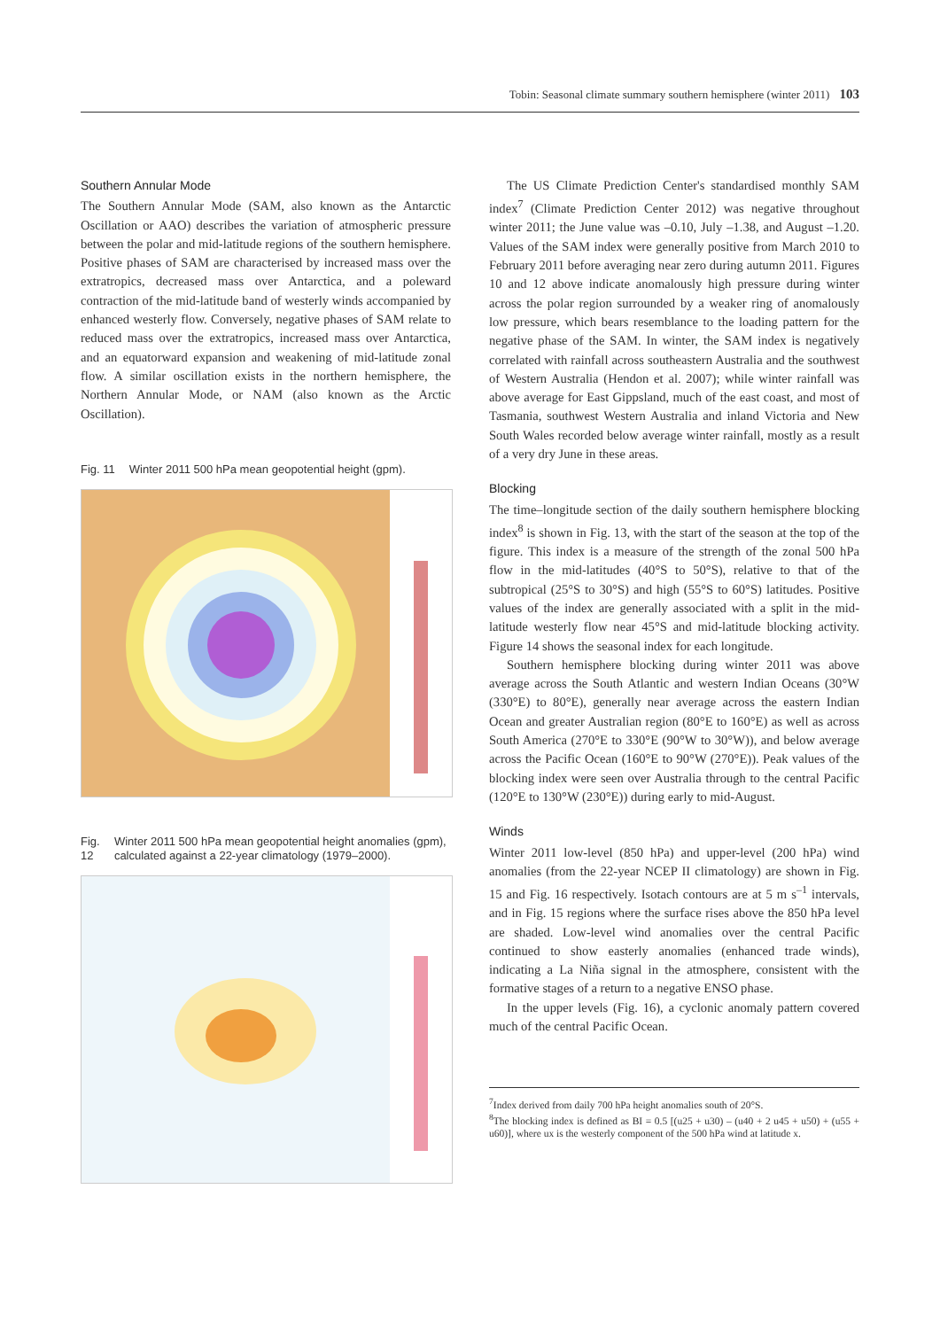Tobin: Seasonal climate summary southern hemisphere (winter 2011) 103
Southern Annular Mode
The Southern Annular Mode (SAM, also known as the Antarctic Oscillation or AAO) describes the variation of atmospheric pressure between the polar and mid-latitude regions of the southern hemisphere. Positive phases of SAM are characterised by increased mass over the extratropics, decreased mass over Antarctica, and a poleward contraction of the mid-latitude band of westerly winds accompanied by enhanced westerly flow. Conversely, negative phases of SAM relate to reduced mass over the extratropics, increased mass over Antarctica, and an equatorward expansion and weakening of mid-latitude zonal flow. A similar oscillation exists in the northern hemisphere, the Northern Annular Mode, or NAM (also known as the Arctic Oscillation).
Fig. 11 Winter 2011 500 hPa mean geopotential height (gpm).
Fig. 12 Winter 2011 500 hPa mean geopotential height anomalies (gpm), calculated against a 22-year climatology (1979–2000).
The US Climate Prediction Center's standardised monthly SAM index<sup>7</sup> (Climate Prediction Center 2012) was negative throughout winter 2011; the June value was –0.10, July –1.38, and August –1.20. Values of the SAM index were generally positive from March 2010 to February 2011 before averaging near zero during autumn 2011. Figures 10 and 12 above indicate anomalously high pressure during winter across the polar region surrounded by a weaker ring of anomalously low pressure, which bears resemblance to the loading pattern for the negative phase of the SAM. In winter, the SAM index is negatively correlated with rainfall across southeastern Australia and the southwest of Western Australia (Hendon et al. 2007); while winter rainfall was above average for East Gippsland, much of the east coast, and most of Tasmania, southwest Western Australia and inland Victoria and New South Wales recorded below average winter rainfall, mostly as a result of a very dry June in these areas.
Blocking
The time–longitude section of the daily southern hemisphere blocking index<sup>8</sup> is shown in Fig. 13, with the start of the season at the top of the figure. This index is a measure of the strength of the zonal 500 hPa flow in the mid-latitudes (40°S to 50°S), relative to that of the subtropical (25°S to 30°S) and high (55°S to 60°S) latitudes. Positive values of the index are generally associated with a split in the mid-latitude westerly flow near 45°S and mid-latitude blocking activity. Figure 14 shows the seasonal index for each longitude.
Southern hemisphere blocking during winter 2011 was above average across the South Atlantic and western Indian Oceans (30°W (330°E) to 80°E), generally near average across the eastern Indian Ocean and greater Australian region (80°E to 160°E) as well as across South America (270°E to 330°E (90°W to 30°W)), and below average across the Pacific Ocean (160°E to 90°W (270°E)). Peak values of the blocking index were seen over Australia through to the central Pacific (120°E to 130°W (230°E)) during early to mid-August.
Winds
Winter 2011 low-level (850 hPa) and upper-level (200 hPa) wind anomalies (from the 22-year NCEP II climatology) are shown in Fig. 15 and Fig. 16 respectively. Isotach contours are at 5 m s<sup>–1</sup> intervals, and in Fig. 15 regions where the surface rises above the 850 hPa level are shaded. Low-level wind anomalies over the central Pacific continued to show easterly anomalies (enhanced trade winds), indicating a La Niña signal in the atmosphere, consistent with the formative stages of a return to a negative ENSO phase.
In the upper levels (Fig. 16), a cyclonic anomaly pattern covered much of the central Pacific Ocean.
<sup>7</sup> Index derived from daily 700 hPa height anomalies south of 20°S.
<sup>8</sup> The blocking index is defined as BI = 0.5 [(u25 + u30) – (u40 + 2 u45 + u50) + (u55 + u60)], where ux is the westerly component of the 500 hPa wind at latitude x.